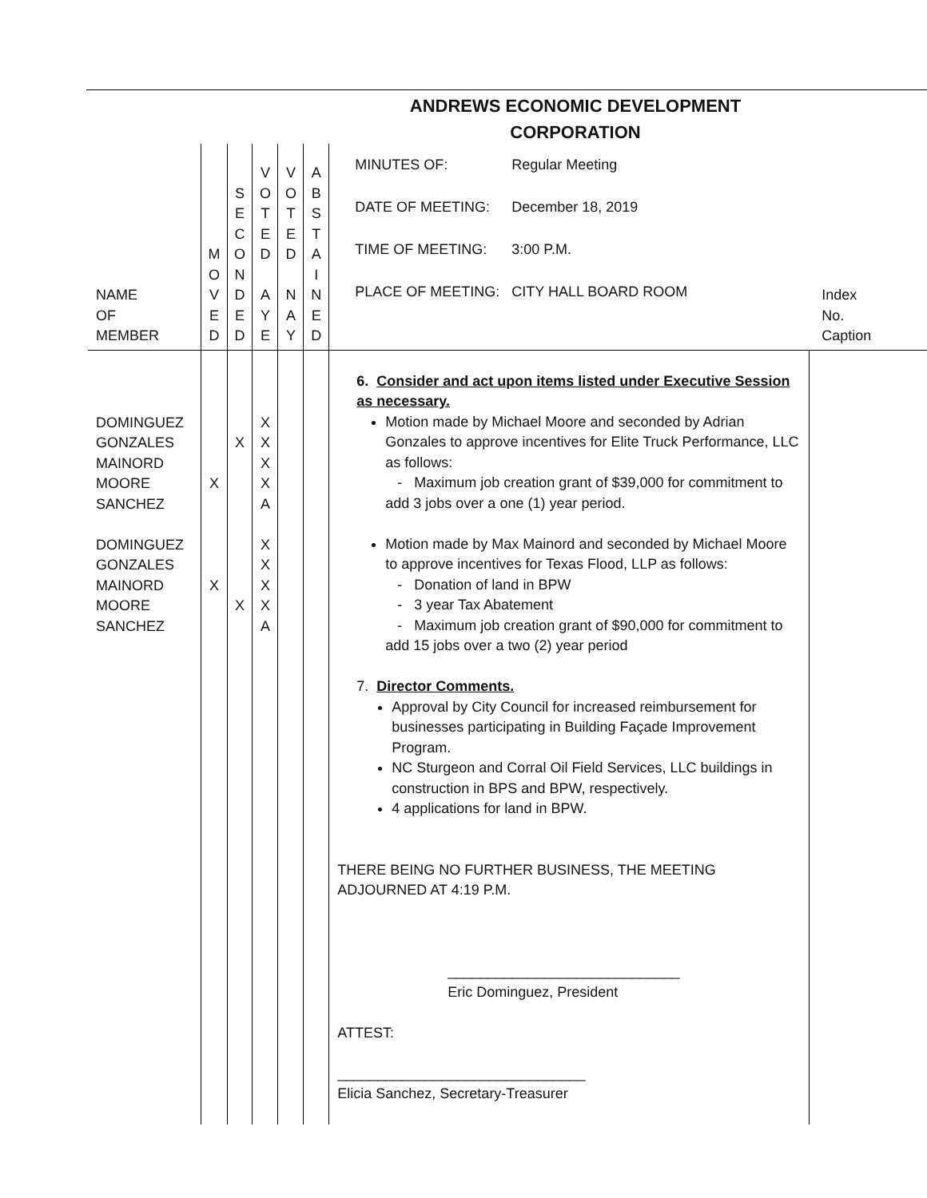ANDREWS ECONOMIC DEVELOPMENT
CORPORATION
| NAME OF MEMBER | M O V E D | S E C O N D E D | V O T E D A Y E | V O T E D N A Y | A B S T A I N E D | MINUTES OF: Regular Meeting DATE OF MEETING: December 18, 2019 TIME OF MEETING: 3:00 P.M. PLACE OF MEETING: CITY HALL BOARD ROOM | Index No. Caption |
| DOMINGUEZ GONZALES MAINORD MOORE SANCHEZ DOMINGUEZ GONZALES MAINORD MOORE SANCHEZ | X X | X X | X X X X A X X X X A | | | 6. Consider and act upon items listed under Executive Session as necessary. Motion made by Michael Moore and seconded by Adrian Gonzales to approve incentives for Elite Truck Performance, LLC as follows: - Maximum job creation grant of $39,000 for commitment to add 3 jobs over a one (1) year period. Motion made by Max Mainord and seconded by Michael Moore to approve incentives for Texas Flood, LLP as follows: - Donation of land in BPW - 3 year Tax Abatement - Maximum job creation grant of $90,000 for commitment to add 15 jobs over a two (2) year period 7. Director Comments. Approval by City Council for increased reimbursement for businesses participating in Building Façade Improvement Program. NC Sturgeon and Corral Oil Field Services, LLC buildings in construction in BPS and BPW, respectively. 4 applications for land in BPW. THERE BEING NO FURTHER BUSINESS, THE MEETING ADJOURNED AT 4:19 P.M. _____________________________ Eric Dominguez, President ATTEST: _______________________________ Elicia Sanchez, Secretary-Treasurer | |